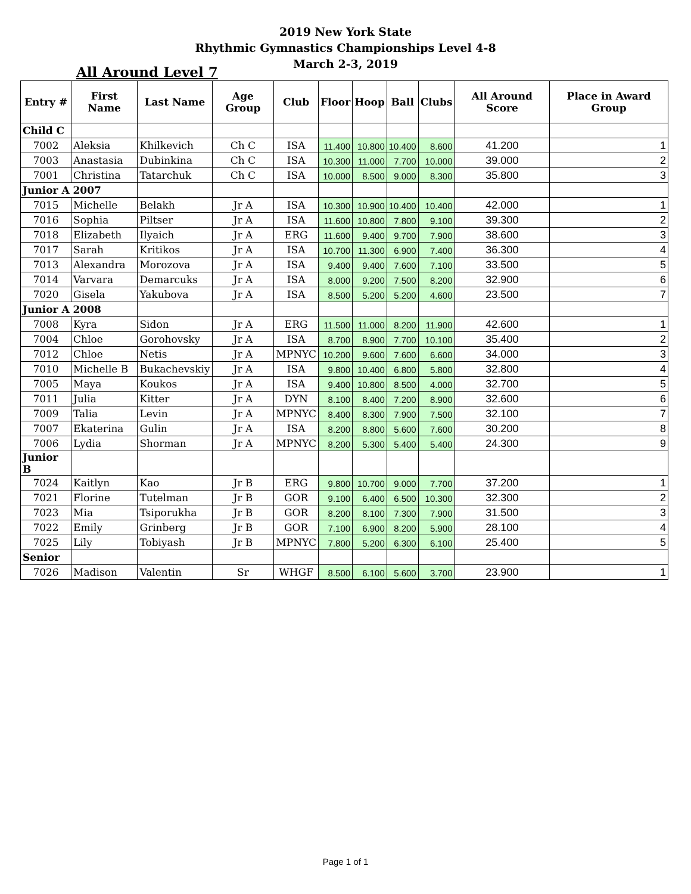2019 New York State
Rhythmic Gymnastics Championships Level 4-8
March 2-3, 2019
All Around Level 7
| Entry # | First Name | Last Name | Age Group | Club | Floor | Hoop | Ball | Clubs | All Around Score | Place in Award Group |
| --- | --- | --- | --- | --- | --- | --- | --- | --- | --- | --- |
| Child C | | | | | | | | | | |
| 7002 | Aleksia | Khilkevich | Ch C | ISA | 11.400 | 10.800 | 10.400 | 8.600 | 41.200 | 1 |
| 7003 | Anastasia | Dubinkina | Ch C | ISA | 10.300 | 11.000 | 7.700 | 10.000 | 39.000 | 2 |
| 7001 | Christina | Tatarchuk | Ch C | ISA | 10.000 | 8.500 | 9.000 | 8.300 | 35.800 | 3 |
| Junior A 2007 | | | | | | | | | | |
| 7015 | Michelle | Belakh | Jr A | ISA | 10.300 | 10.900 | 10.400 | 10.400 | 42.000 | 1 |
| 7016 | Sophia | Piltser | Jr A | ISA | 11.600 | 10.800 | 7.800 | 9.100 | 39.300 | 2 |
| 7018 | Elizabeth | Ilyaich | Jr A | ERG | 11.600 | 9.400 | 9.700 | 7.900 | 38.600 | 3 |
| 7017 | Sarah | Kritikos | Jr A | ISA | 10.700 | 11.300 | 6.900 | 7.400 | 36.300 | 4 |
| 7013 | Alexandra | Morozova | Jr A | ISA | 9.400 | 9.400 | 7.600 | 7.100 | 33.500 | 5 |
| 7014 | Varvara | Demarcuks | Jr A | ISA | 8.000 | 9.200 | 7.500 | 8.200 | 32.900 | 6 |
| 7020 | Gisela | Yakubova | Jr A | ISA | 8.500 | 5.200 | 5.200 | 4.600 | 23.500 | 7 |
| Junior A 2008 | | | | | | | | | | |
| 7008 | Kyra | Sidon | Jr A | ERG | 11.500 | 11.000 | 8.200 | 11.900 | 42.600 | 1 |
| 7004 | Chloe | Gorohovsky | Jr A | ISA | 8.700 | 8.900 | 7.700 | 10.100 | 35.400 | 2 |
| 7012 | Chloe | Netis | Jr A | MPNYC | 10.200 | 9.600 | 7.600 | 6.600 | 34.000 | 3 |
| 7010 | Michelle B | Bukachevskiy | Jr A | ISA | 9.800 | 10.400 | 6.800 | 5.800 | 32.800 | 4 |
| 7005 | Maya | Koukos | Jr A | ISA | 9.400 | 10.800 | 8.500 | 4.000 | 32.700 | 5 |
| 7011 | Julia | Kitter | Jr A | DYN | 8.100 | 8.400 | 7.200 | 8.900 | 32.600 | 6 |
| 7009 | Talia | Levin | Jr A | MPNYC | 8.400 | 8.300 | 7.900 | 7.500 | 32.100 | 7 |
| 7007 | Ekaterina | Gulin | Jr A | ISA | 8.200 | 8.800 | 5.600 | 7.600 | 30.200 | 8 |
| 7006 | Lydia | Shorman | Jr A | MPNYC | 8.200 | 5.300 | 5.400 | 5.400 | 24.300 | 9 |
| Junior B | | | | | | | | | | |
| 7024 | Kaitlyn | Kao | Jr B | ERG | 9.800 | 10.700 | 9.000 | 7.700 | 37.200 | 1 |
| 7021 | Florine | Tutelman | Jr B | GOR | 9.100 | 6.400 | 6.500 | 10.300 | 32.300 | 2 |
| 7023 | Mia | Tsiporukha | Jr B | GOR | 8.200 | 8.100 | 7.300 | 7.900 | 31.500 | 3 |
| 7022 | Emily | Grinberg | Jr B | GOR | 7.100 | 6.900 | 8.200 | 5.900 | 28.100 | 4 |
| 7025 | Lily | Tobiyash | Jr B | MPNYC | 7.800 | 5.200 | 6.300 | 6.100 | 25.400 | 5 |
| Senior | | | | | | | | | | |
| 7026 | Madison | Valentin | Sr | WHGF | 8.500 | 6.100 | 5.600 | 3.700 | 23.900 | 1 |
Page 1 of 1